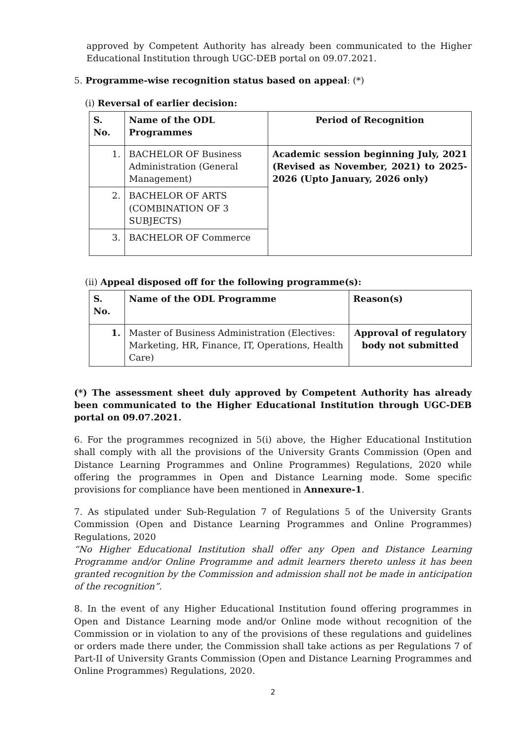approved by Competent Authority has already been communicated to the Higher Educational Institution through UGC-DEB portal on 09.07.2021.
5. Programme-wise recognition status based on appeal: (*)
(i) Reversal of earlier decision:
| S. No. | Name of the ODL Programmes | Period of Recognition |
| --- | --- | --- |
| 1. | BACHELOR OF Business Administration (General Management) | Academic session beginning July, 2021 (Revised as November, 2021) to 2025-2026 (Upto January, 2026 only) |
| 2. | BACHELOR OF ARTS (COMBINATION OF 3 SUBJECTS) | |
| 3. | BACHELOR OF Commerce | |
(ii) Appeal disposed off for the following programme(s):
| S. No. | Name of the ODL Programme | Reason(s) |
| --- | --- | --- |
| 1. | Master of Business Administration (Electives: Marketing, HR, Finance, IT, Operations, Health Care) | Approval of regulatory body not submitted |
(*) The assessment sheet duly approved by Competent Authority has already been communicated to the Higher Educational Institution through UGC-DEB portal on 09.07.2021.
6. For the programmes recognized in 5(i) above, the Higher Educational Institution shall comply with all the provisions of the University Grants Commission (Open and Distance Learning Programmes and Online Programmes) Regulations, 2020 while offering the programmes in Open and Distance Learning mode. Some specific provisions for compliance have been mentioned in Annexure-1.
7. As stipulated under Sub-Regulation 7 of Regulations 5 of the University Grants Commission (Open and Distance Learning Programmes and Online Programmes) Regulations, 2020
“No Higher Educational Institution shall offer any Open and Distance Learning Programme and/or Online Programme and admit learners thereto unless it has been granted recognition by the Commission and admission shall not be made in anticipation of the recognition”.
8. In the event of any Higher Educational Institution found offering programmes in Open and Distance Learning mode and/or Online mode without recognition of the Commission or in violation to any of the provisions of these regulations and guidelines or orders made there under, the Commission shall take actions as per Regulations 7 of Part-II of University Grants Commission (Open and Distance Learning Programmes and Online Programmes) Regulations, 2020.
2